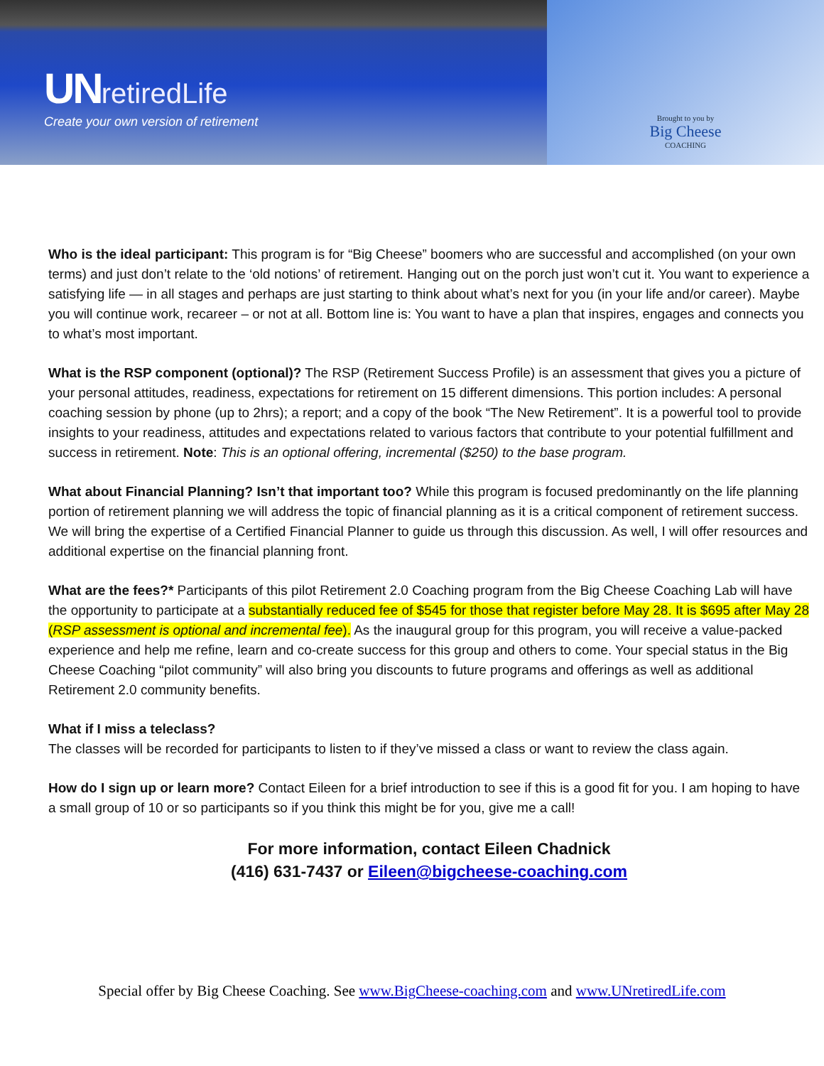UN retiredLife
Create your own version of retirement
Brought to you by
Big Cheese
COACHING
Who is the ideal participant: This program is for “Big Cheese” boomers who are successful and accomplished (on your own terms) and just don’t relate to the ‘old notions’ of retirement. Hanging out on the porch just won’t cut it. You want to experience a satisfying life — in all stages and perhaps are just starting to think about what’s next for you (in your life and/or career). Maybe you will continue work, recareer – or not at all. Bottom line is: You want to have a plan that inspires, engages and connects you to what’s most important.
What is the RSP component (optional)? The RSP (Retirement Success Profile) is an assessment that gives you a picture of your personal attitudes, readiness, expectations for retirement on 15 different dimensions. This portion includes: A personal coaching session by phone (up to 2hrs); a report; and a copy of the book “The New Retirement”. It is a powerful tool to provide insights to your readiness, attitudes and expectations related to various factors that contribute to your potential fulfillment and success in retirement. Note: This is an optional offering, incremental ($250) to the base program.
What about Financial Planning? Isn’t that important too? While this program is focused predominantly on the life planning portion of retirement planning we will address the topic of financial planning as it is a critical component of retirement success. We will bring the expertise of a Certified Financial Planner to guide us through this discussion. As well, I will offer resources and additional expertise on the financial planning front.
What are the fees?* Participants of this pilot Retirement 2.0 Coaching program from the Big Cheese Coaching Lab will have the opportunity to participate at a substantially reduced fee of $545 for those that register before May 28. It is $695 after May 28 (RSP assessment is optional and incremental fee). As the inaugural group for this program, you will receive a value-packed experience and help me refine, learn and co-create success for this group and others to come. Your special status in the Big Cheese Coaching “pilot community” will also bring you discounts to future programs and offerings as well as additional Retirement 2.0 community benefits.
What if I miss a teleclass?
The classes will be recorded for participants to listen to if they’ve missed a class or want to review the class again.
How do I sign up or learn more? Contact Eileen for a brief introduction to see if this is a good fit for you. I am hoping to have a small group of 10 or so participants so if you think this might be for you, give me a call!
For more information, contact Eileen Chadnick
(416) 631-7437 or Eileen@bigcheese-coaching.com
Special offer by Big Cheese Coaching. See www.BigCheese-coaching.com and www.UNretiredLife.com